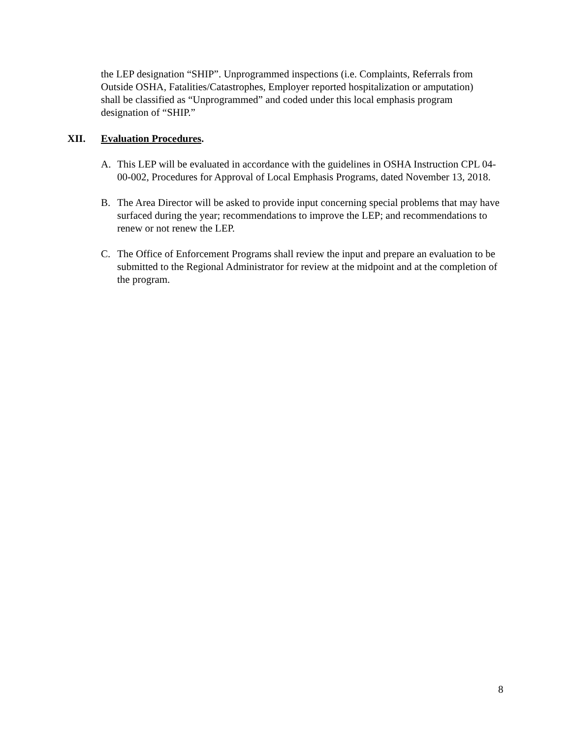the LEP designation “SHIP”. Unprogrammed inspections (i.e. Complaints, Referrals from Outside OSHA, Fatalities/Catastrophes, Employer reported hospitalization or amputation) shall be classified as “Unprogrammed” and coded under this local emphasis program designation of “SHIP.”
XII. Evaluation Procedures.
A. This LEP will be evaluated in accordance with the guidelines in OSHA Instruction CPL 04-00-002, Procedures for Approval of Local Emphasis Programs, dated November 13, 2018.
B. The Area Director will be asked to provide input concerning special problems that may have surfaced during the year; recommendations to improve the LEP; and recommendations to renew or not renew the LEP.
C. The Office of Enforcement Programs shall review the input and prepare an evaluation to be submitted to the Regional Administrator for review at the midpoint and at the completion of the program.
8